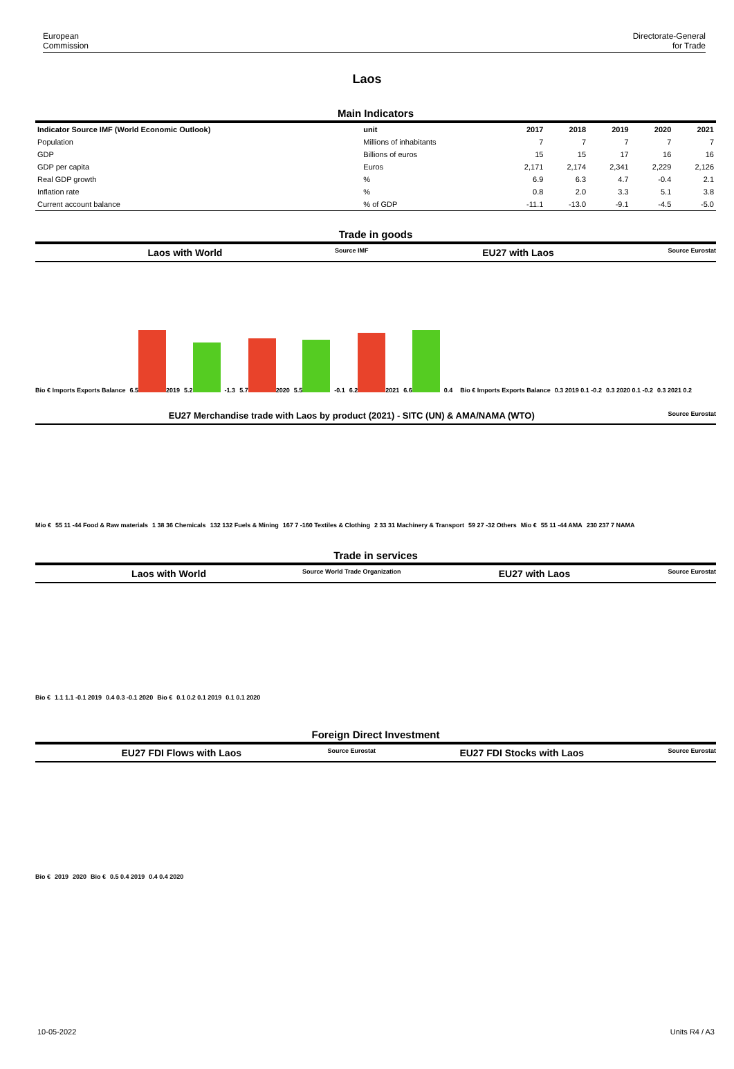European
Commission
Directorate-General
for Trade
Laos
Main Indicators
| Indicator Source IMF (World Economic Outlook) | unit | 2017 | 2018 | 2019 | 2020 | 2021 |
| --- | --- | --- | --- | --- | --- | --- |
| Population | Millions of inhabitants | 7 | 7 | 7 | 7 | 7 |
| GDP | Billions of euros | 15 | 15 | 17 | 16 | 16 |
| GDP per capita | Euros | 2,171 | 2,174 | 2,341 | 2,229 | 2,126 |
| Real GDP growth | % | 6.9 | 6.3 | 4.7 | -0.4 | 2.1 |
| Inflation rate | % | 0.8 | 2.0 | 3.3 | 5.1 | 3.8 |
| Current account balance | % of GDP | -11.1 | -13.0 | -9.1 | -4.5 | -5.0 |
Trade in goods
Laos with World Source IMF EU27 with Laos Source Eurostat
Bio € Imports Exports Balance 6.5
2019 5.2
-1.3 5.7
2020 5.5
-0.1 6.2
2021 6.6
0.4 Bio € Imports Exports Balance 0.3 2019 0.1 -0.2 0.3 2020 0.1 -0.2 0.3 2021 0.2
EU27 Merchandise trade with Laos by product (2021) - SITC (UN) & AMA/NAMA (WTO) Source Eurostat
Mio € 55 11 -44 Food & Raw materials 1 38 36 Chemicals 132 132 Fuels & Mining 167 7 -160 Textiles & Clothing 2 33 31 Machinery & Transport 59 27 -32 Others Mio € 55 11 -44 AMA 230 237 7 NAMA
Trade in services
Laos with World Source World Trade Organization EU27 with Laos Source Eurostat
Bio € 1.1 1.1 -0.1 2019 0.4 0.3 -0.1 2020 Bio € 0.1 0.2 0.1 2019 0.1 0.1 2020
Foreign Direct Investment
EU27 FDI Flows with Laos Source Eurostat EU27 FDI Stocks with Laos Source Eurostat
Bio € 2019 2020 Bio € 0.5 0.4 2019 0.4 0.4 2020
10-05-2022 Units R4 / A3